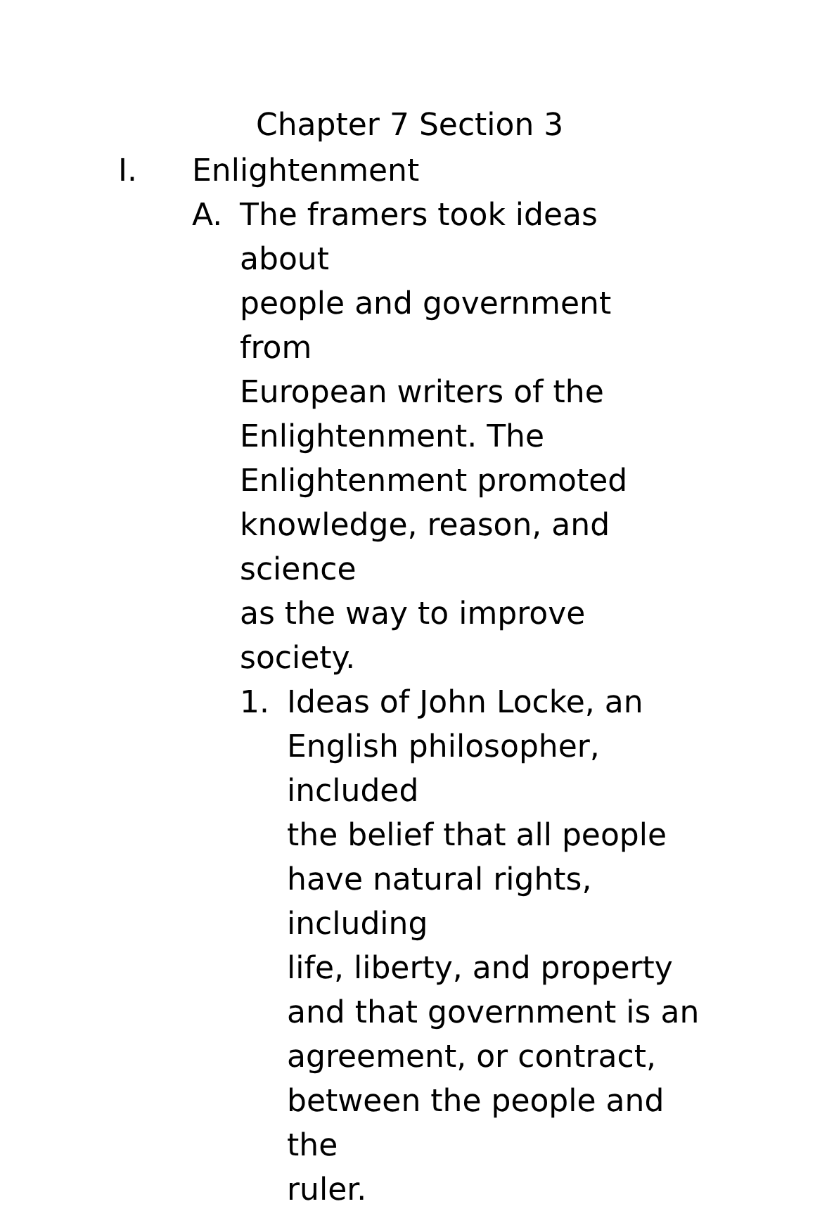Chapter 7 Section 3
I. Enlightenment
A. The framers took ideas about
people and government from
European writers of the
Enlightenment. The
Enlightenment promoted
knowledge, reason, and science
as the way to improve society.
1. Ideas of John Locke, an
English philosopher, included
the belief that all people
have natural rights, including
life, liberty, and property
and that government is an
agreement, or contract,
between the people and the
ruler.